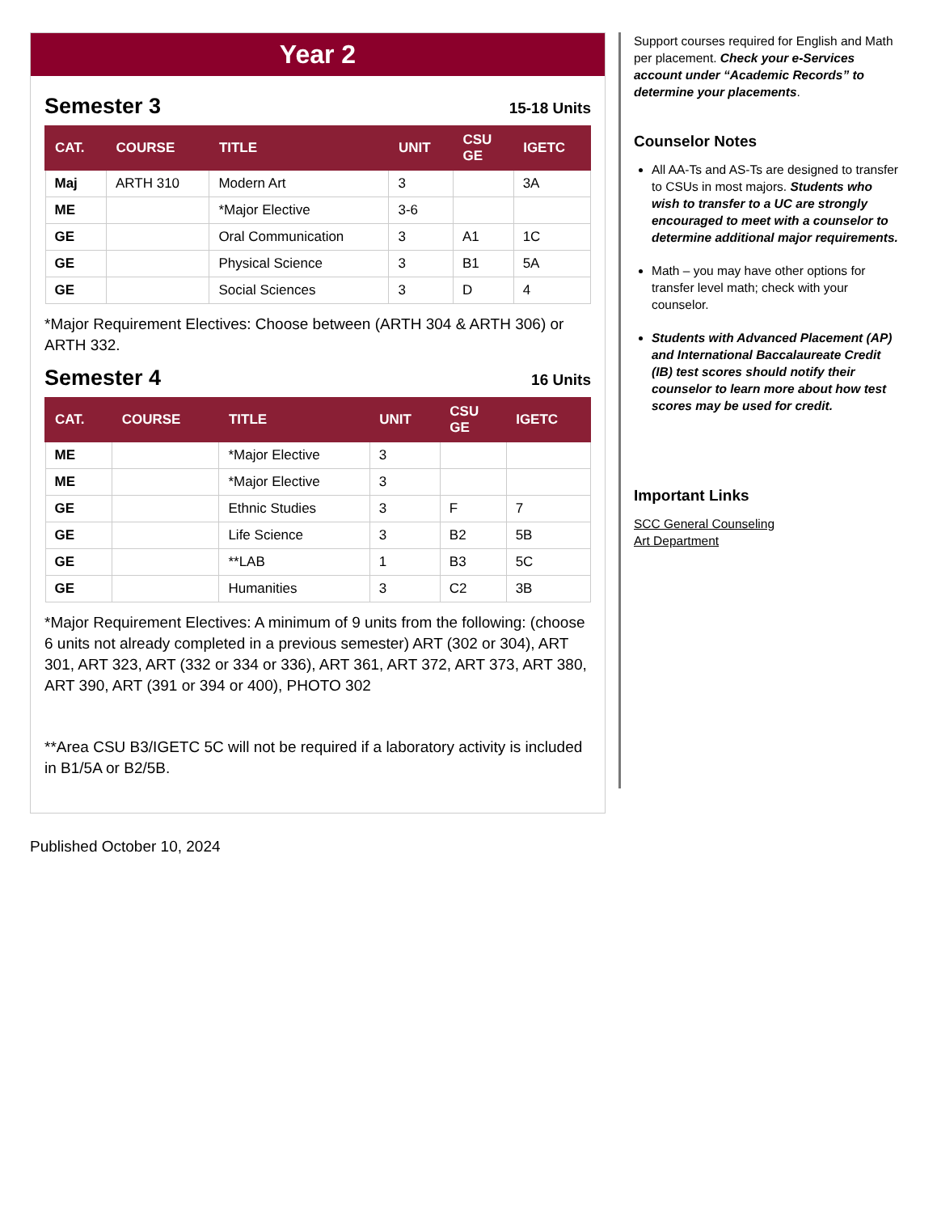Year 2
Semester 3
15-18 Units
| CAT. | COURSE | TITLE | UNIT | CSU GE | IGETC |
| --- | --- | --- | --- | --- | --- |
| Maj | ARTH 310 | Modern Art | 3 | | 3A |
| ME | | *Major Elective | 3-6 | | |
| GE | | Oral Communication | 3 | A1 | 1C |
| GE | | Physical Science | 3 | B1 | 5A |
| GE | | Social Sciences | 3 | D | 4 |
*Major Requirement Electives: Choose between (ARTH 304 & ARTH 306) or ARTH 332.
Semester 4
16 Units
| CAT. | COURSE | TITLE | UNIT | CSU GE | IGETC |
| --- | --- | --- | --- | --- | --- |
| ME | | *Major Elective | 3 | | |
| ME | | *Major Elective | 3 | | |
| GE | | Ethnic Studies | 3 | F | 7 |
| GE | | Life Science | 3 | B2 | 5B |
| GE | | **LAB | 1 | B3 | 5C |
| GE | | Humanities | 3 | C2 | 3B |
*Major Requirement Electives: A minimum of 9 units from the following: (choose 6 units not already completed in a previous semester) ART (302 or 304), ART 301, ART 323, ART (332 or 334 or 336), ART 361, ART 372, ART 373, ART 380, ART 390, ART (391 or 394 or 400), PHOTO 302
**Area CSU B3/IGETC 5C will not be required if a laboratory activity is included in B1/5A or B2/5B.
Support courses required for English and Math per placement. Check your e-Services account under “Academic Records” to determine your placements.
Counselor Notes
All AA-Ts and AS-Ts are designed to transfer to CSUs in most majors. Students who wish to transfer to a UC are strongly encouraged to meet with a counselor to determine additional major requirements.
Math – you may have other options for transfer level math; check with your counselor.
Students with Advanced Placement (AP) and International Baccalaureate Credit (IB) test scores should notify their counselor to learn more about how test scores may be used for credit.
Important Links
SCC General Counseling
Art Department
Published October 10, 2024